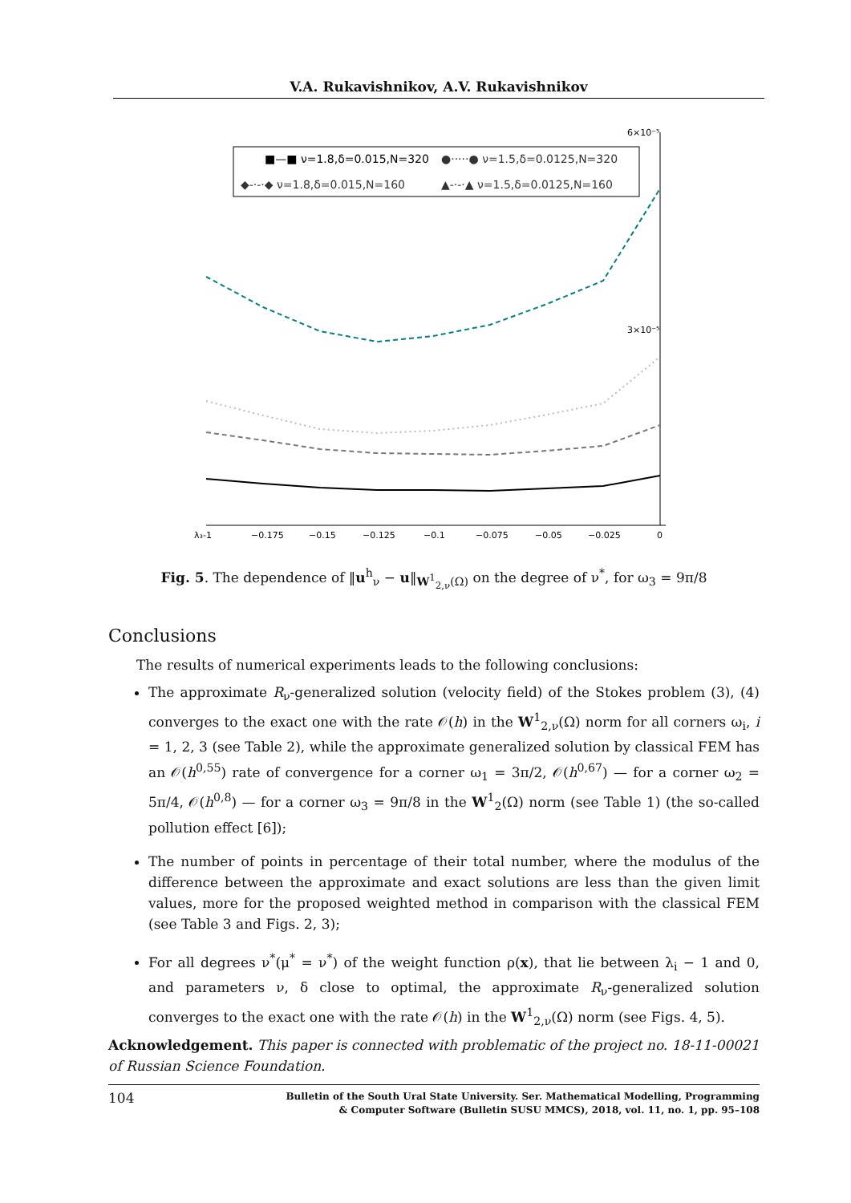V.A. Rukavishnikov, A.V. Rukavishnikov
■—■ ν=1.8,δ=0.015,N=320
●·····● ν=1.5,δ=0.0125,N=320
◆-·-·◆ ν=1.8,δ=0.015,N=160
▲-·-·▲ ν=1.5,δ=0.0125,N=160
6×10⁻⁵
3×10⁻⁵
λ₃-1
−0.175
−0.15
−0.125
−0.1
−0.075
−0.05
−0.025
0
Fig. 5. The dependence of ‖u<sup>h</sup><sub>ν</sub> − u‖<sub>W<sup>1</sup><sub>2,ν</sub>(Ω)</sub> on the degree of ν<sup>*</sup>, for ω<sub>3</sub> = 9π/8
Conclusions
The results of numerical experiments leads to the following conclusions:
The approximate R<sub>ν</sub>-generalized solution (velocity field) of the Stokes problem (3), (4) converges to the exact one with the rate 𝒪(h) in the W<sup>1</sup><sub>2,ν</sub>(Ω) norm for all corners ω<sub>i</sub>, i = 1, 2, 3 (see Table 2), while the approximate generalized solution by classical FEM has an 𝒪(h<sup>0,55</sup>) rate of convergence for a corner ω<sub>1</sub> = 3π/2, 𝒪(h<sup>0,67</sup>) — for a corner ω<sub>2</sub> = 5π/4, 𝒪(h<sup>0,8</sup>) — for a corner ω<sub>3</sub> = 9π/8 in the W<sup>1</sup><sub>2</sub>(Ω) norm (see Table 1) (the so-called pollution effect [6]);
The number of points in percentage of their total number, where the modulus of the difference between the approximate and exact solutions are less than the given limit values, more for the proposed weighted method in comparison with the classical FEM (see Table 3 and Figs. 2, 3);
For all degrees ν<sup>*</sup>(μ<sup>*</sup> = ν<sup>*</sup>) of the weight function ρ(x), that lie between λ<sub>i</sub> − 1 and 0, and parameters ν, δ close to optimal, the approximate R<sub>ν</sub>-generalized solution converges to the exact one with the rate 𝒪(h) in the W<sup>1</sup><sub>2,ν</sub>(Ω) norm (see Figs. 4, 5).
Acknowledgement. This paper is connected with problematic of the project no. 18-11-00021 of Russian Science Foundation.
104 Bulletin of the South Ural State University. Ser. Mathematical Modelling, Programming
& Computer Software (Bulletin SUSU MMCS), 2018, vol. 11, no. 1, pp. 95–108